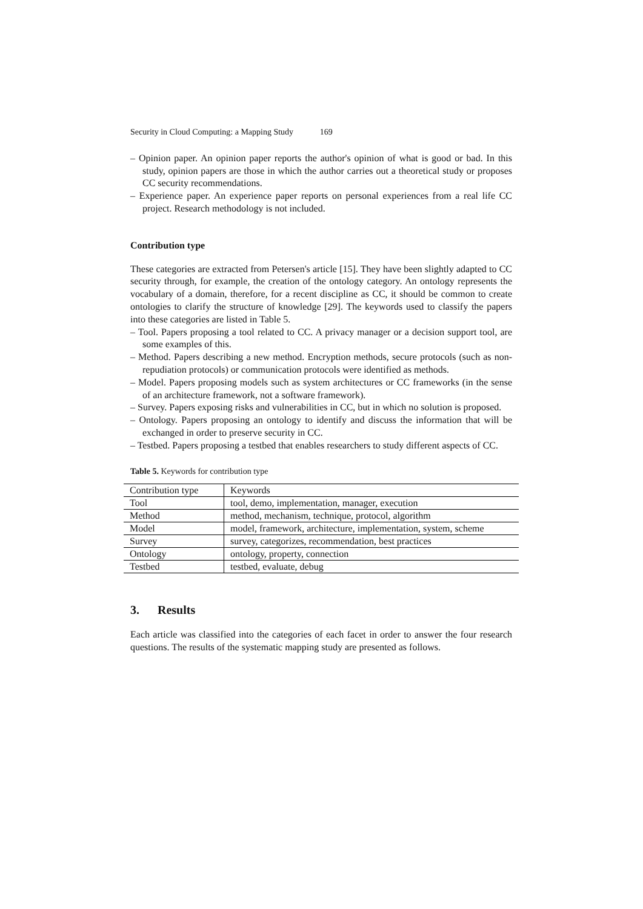Security in Cloud Computing: a Mapping Study 169
– Opinion paper. An opinion paper reports the author's opinion of what is good or bad. In this study, opinion papers are those in which the author carries out a theoretical study or proposes CC security recommendations.
– Experience paper. An experience paper reports on personal experiences from a real life CC project. Research methodology is not included.
Contribution type
These categories are extracted from Petersen's article [15]. They have been slightly adapted to CC security through, for example, the creation of the ontology category. An ontology represents the vocabulary of a domain, therefore, for a recent discipline as CC, it should be common to create ontologies to clarify the structure of knowledge [29]. The keywords used to classify the papers into these categories are listed in Table 5.
– Tool. Papers proposing a tool related to CC. A privacy manager or a decision support tool, are some examples of this.
– Method. Papers describing a new method. Encryption methods, secure protocols (such as non-repudiation protocols) or communication protocols were identified as methods.
– Model. Papers proposing models such as system architectures or CC frameworks (in the sense of an architecture framework, not a software framework).
– Survey. Papers exposing risks and vulnerabilities in CC, but in which no solution is proposed.
– Ontology. Papers proposing an ontology to identify and discuss the information that will be exchanged in order to preserve security in CC.
– Testbed. Papers proposing a testbed that enables researchers to study different aspects of CC.
Table 5. Keywords for contribution type
| Contribution type | Keywords |
| --- | --- |
| Tool | tool, demo, implementation, manager, execution |
| Method | method, mechanism, technique, protocol, algorithm |
| Model | model, framework, architecture, implementation, system, scheme |
| Survey | survey, categorizes, recommendation, best practices |
| Ontology | ontology, property, connection |
| Testbed | testbed, evaluate, debug |
3. Results
Each article was classified into the categories of each facet in order to answer the four research questions. The results of the systematic mapping study are presented as follows.